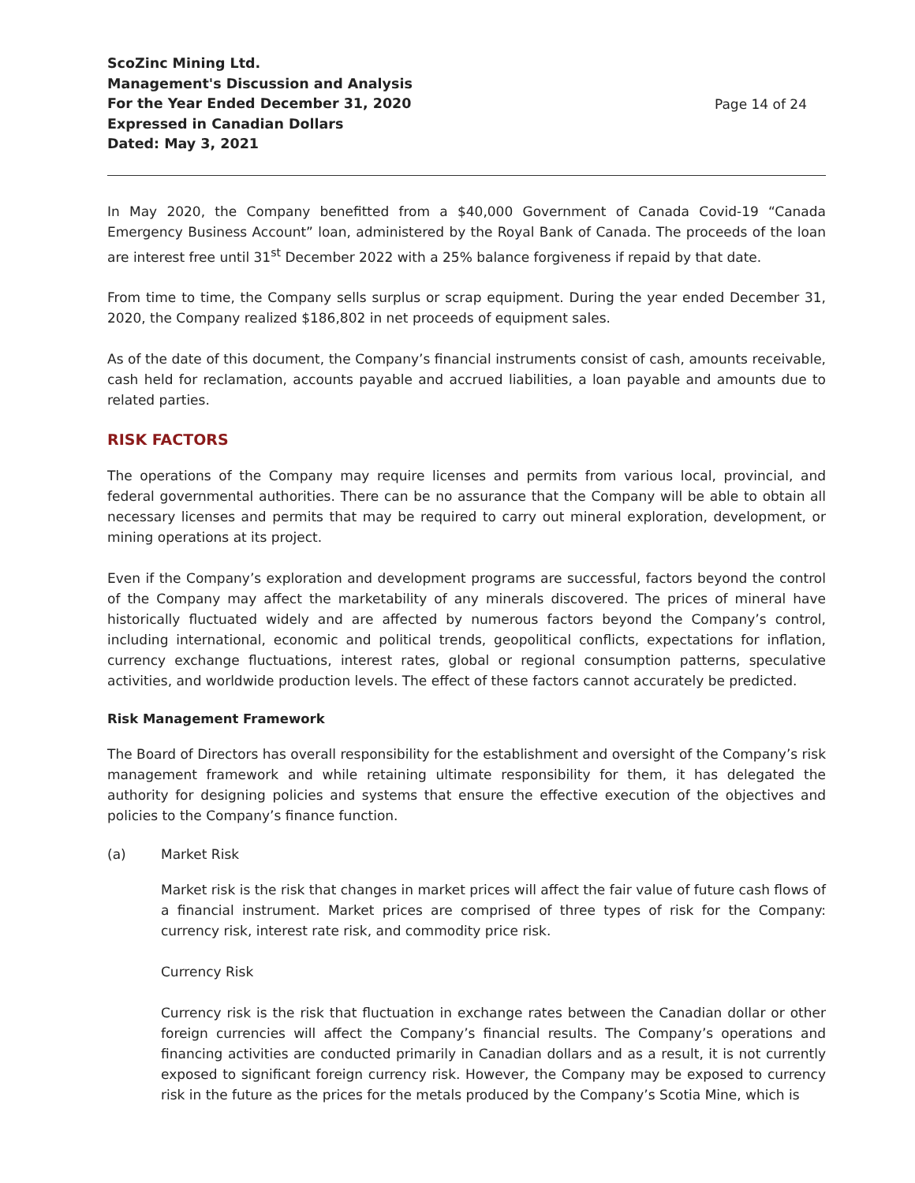ScoZinc Mining Ltd.
Management's Discussion and Analysis
For the Year Ended December 31, 2020
Expressed in Canadian Dollars
Dated: May 3, 2021
Page 14 of 24
In May 2020, the Company benefitted from a $40,000 Government of Canada Covid-19 “Canada Emergency Business Account” loan, administered by the Royal Bank of Canada. The proceeds of the loan are interest free until 31<sup>st</sup> December 2022 with a 25% balance forgiveness if repaid by that date.
From time to time, the Company sells surplus or scrap equipment. During the year ended December 31, 2020, the Company realized $186,802 in net proceeds of equipment sales.
As of the date of this document, the Company’s financial instruments consist of cash, amounts receivable, cash held for reclamation, accounts payable and accrued liabilities, a loan payable and amounts due to related parties.
RISK FACTORS
The operations of the Company may require licenses and permits from various local, provincial, and federal governmental authorities. There can be no assurance that the Company will be able to obtain all necessary licenses and permits that may be required to carry out mineral exploration, development, or mining operations at its project.
Even if the Company’s exploration and development programs are successful, factors beyond the control of the Company may affect the marketability of any minerals discovered. The prices of mineral have historically fluctuated widely and are affected by numerous factors beyond the Company’s control, including international, economic and political trends, geopolitical conflicts, expectations for inflation, currency exchange fluctuations, interest rates, global or regional consumption patterns, speculative activities, and worldwide production levels. The effect of these factors cannot accurately be predicted.
Risk Management Framework
The Board of Directors has overall responsibility for the establishment and oversight of the Company’s risk management framework and while retaining ultimate responsibility for them, it has delegated the authority for designing policies and systems that ensure the effective execution of the objectives and policies to the Company’s finance function.
(a) Market Risk
Market risk is the risk that changes in market prices will affect the fair value of future cash flows of a financial instrument. Market prices are comprised of three types of risk for the Company: currency risk, interest rate risk, and commodity price risk.
Currency Risk
Currency risk is the risk that fluctuation in exchange rates between the Canadian dollar or other foreign currencies will affect the Company’s financial results. The Company’s operations and financing activities are conducted primarily in Canadian dollars and as a result, it is not currently exposed to significant foreign currency risk. However, the Company may be exposed to currency risk in the future as the prices for the metals produced by the Company’s Scotia Mine, which is